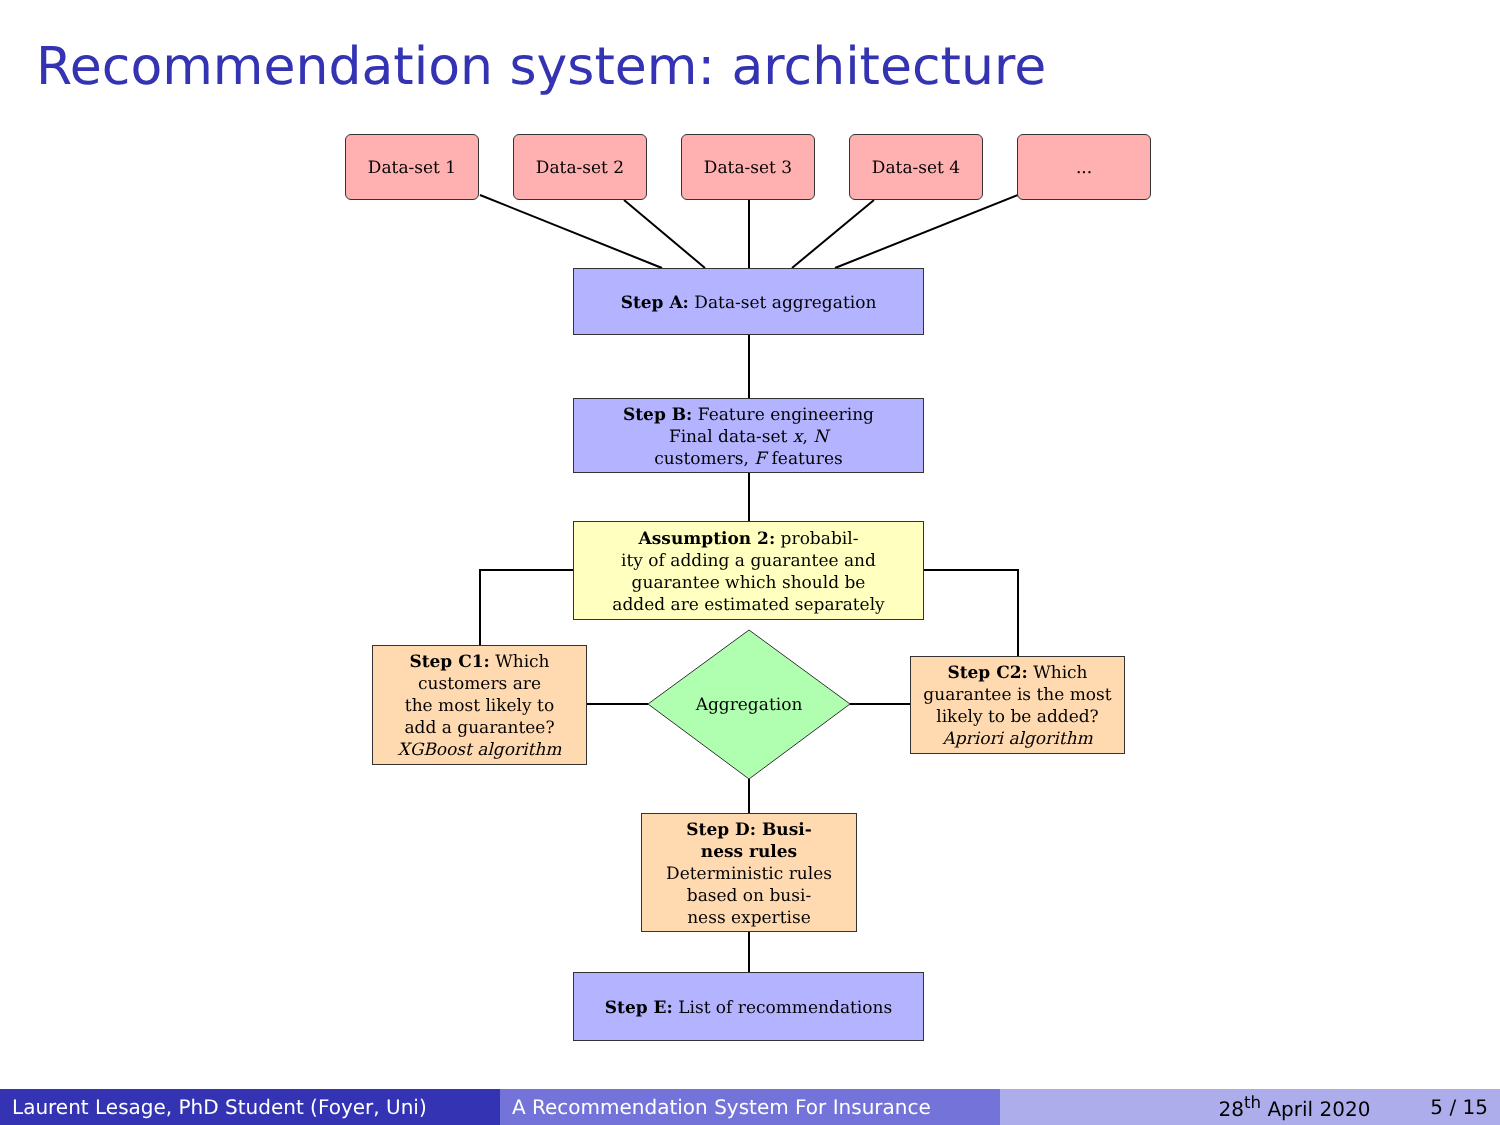Recommendation system: architecture
Data-set 1 Data-set 2 Data-set 3 Data-set 4 ...
Step A: Data-set aggregation
Step B: Feature engineering
Final data-set x, N
customers, F features
Assumption 2: probabil-
ity of adding a guarantee and
guarantee which should be
added are estimated separately
Step C1: Which
customers are
the most likely to
add a guarantee?
XGBoost algorithm
Aggregation
Step C2: Which
guarantee is the most
likely to be added?
Apriori algorithm
Step D: Busi-
ness rules
Deterministic rules
based on busi-
ness expertise
Step E: List of recommendations
Laurent Lesage, PhD Student (Foyer, Uni)
A Recommendation System For Insurance 28<sup>th</sup> April 2020 5 / 15